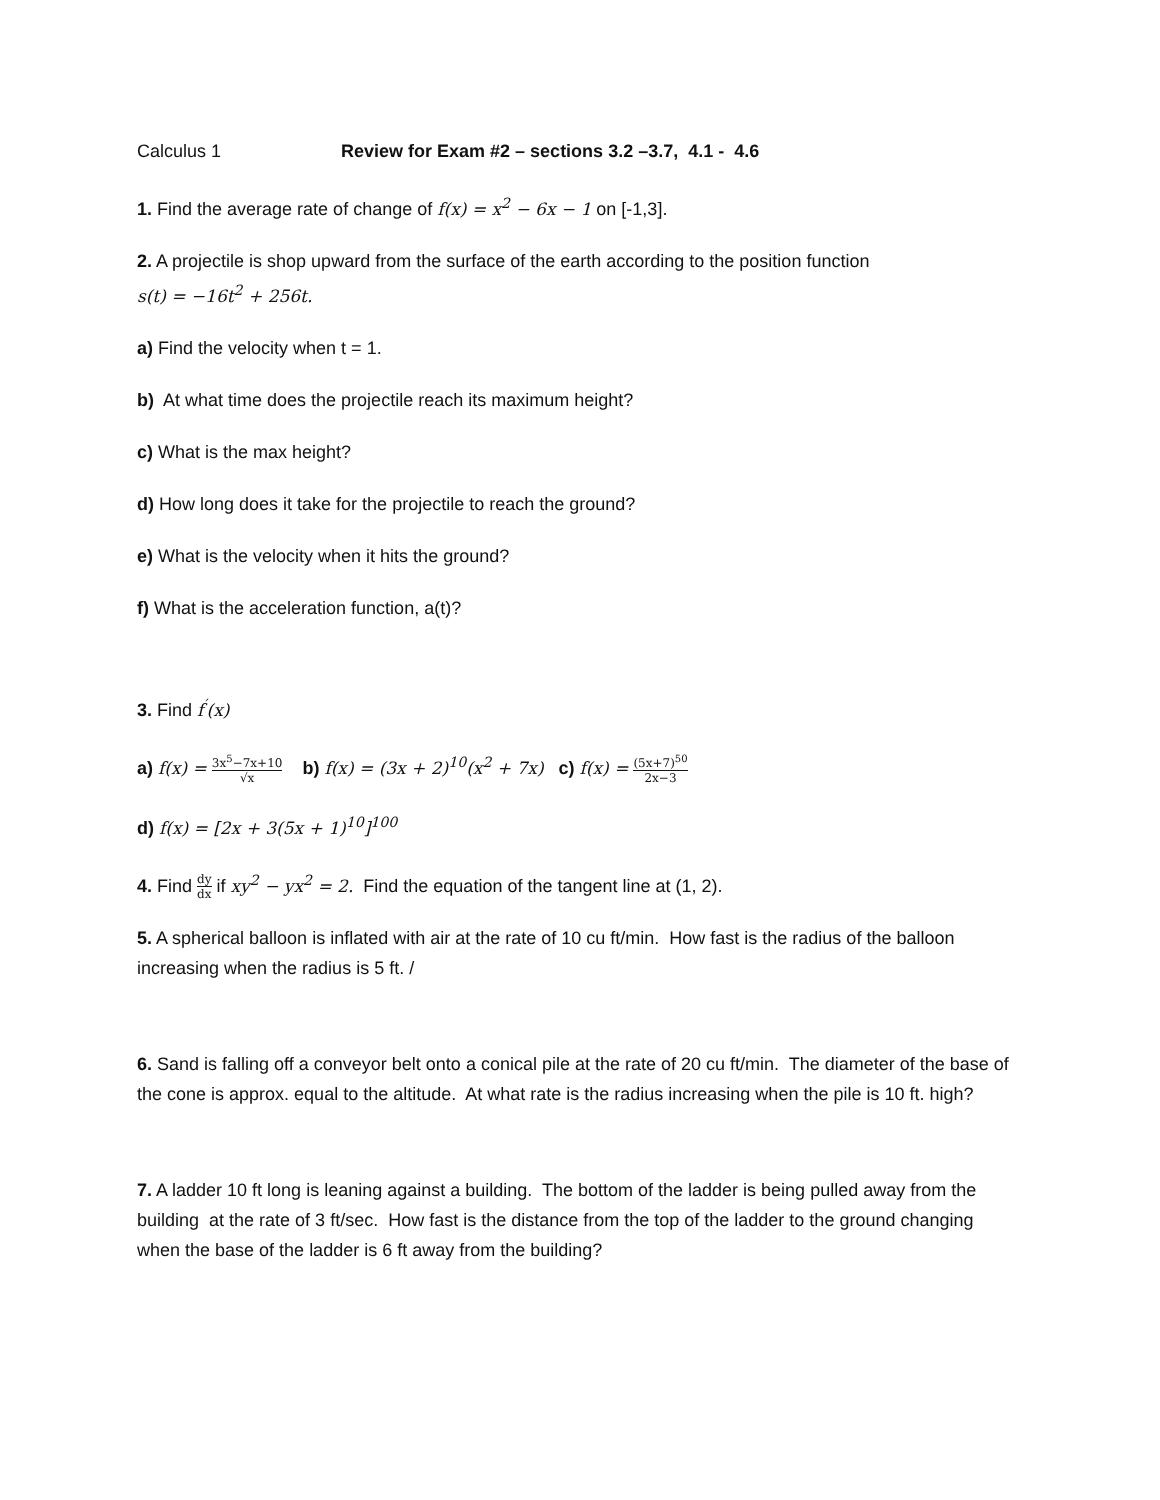Calculus 1 Review for Exam #2 – sections 3.2 –3.7, 4.1 - 4.6
1. Find the average rate of change of f(x) = x<sup>2</sup> − 6x − 1 on [-1,3].
2. A projectile is shop upward from the surface of the earth according to the position function
s(t) = −16t<sup>2</sup> + 256t.
a) Find the velocity when t = 1.
b) At what time does the projectile reach its maximum height?
c) What is the max height?
d) How long does it take for the projectile to reach the ground?
e) What is the velocity when it hits the ground?
f) What is the acceleration function, a(t)?
3. Find f<sup>′</sup>(x)
a) f(x) = 3x<sup>5</sup>−7x+10 √x b) f(x) = (3x + 2)<sup>10</sup>(x<sup>2</sup> + 7x) c) f(x) = (5x+7)<sup>50</sup> 2x−3
d) f(x) = [2x + 3(5x + 1)<sup>10</sup>]<sup>100</sup>
4. Find dy dx if xy<sup>2</sup> − yx<sup>2</sup> = 2. Find the equation of the tangent line at (1, 2).
5. A spherical balloon is inflated with air at the rate of 10 cu ft/min. How fast is the radius of the balloon increasing when the radius is 5 ft. /
6. Sand is falling off a conveyor belt onto a conical pile at the rate of 20 cu ft/min. The diameter of the base of the cone is approx. equal to the altitude. At what rate is the radius increasing when the pile is 10 ft. high?
7. A ladder 10 ft long is leaning against a building. The bottom of the ladder is being pulled away from the building at the rate of 3 ft/sec. How fast is the distance from the top of the ladder to the ground changing when the base of the ladder is 6 ft away from the building?